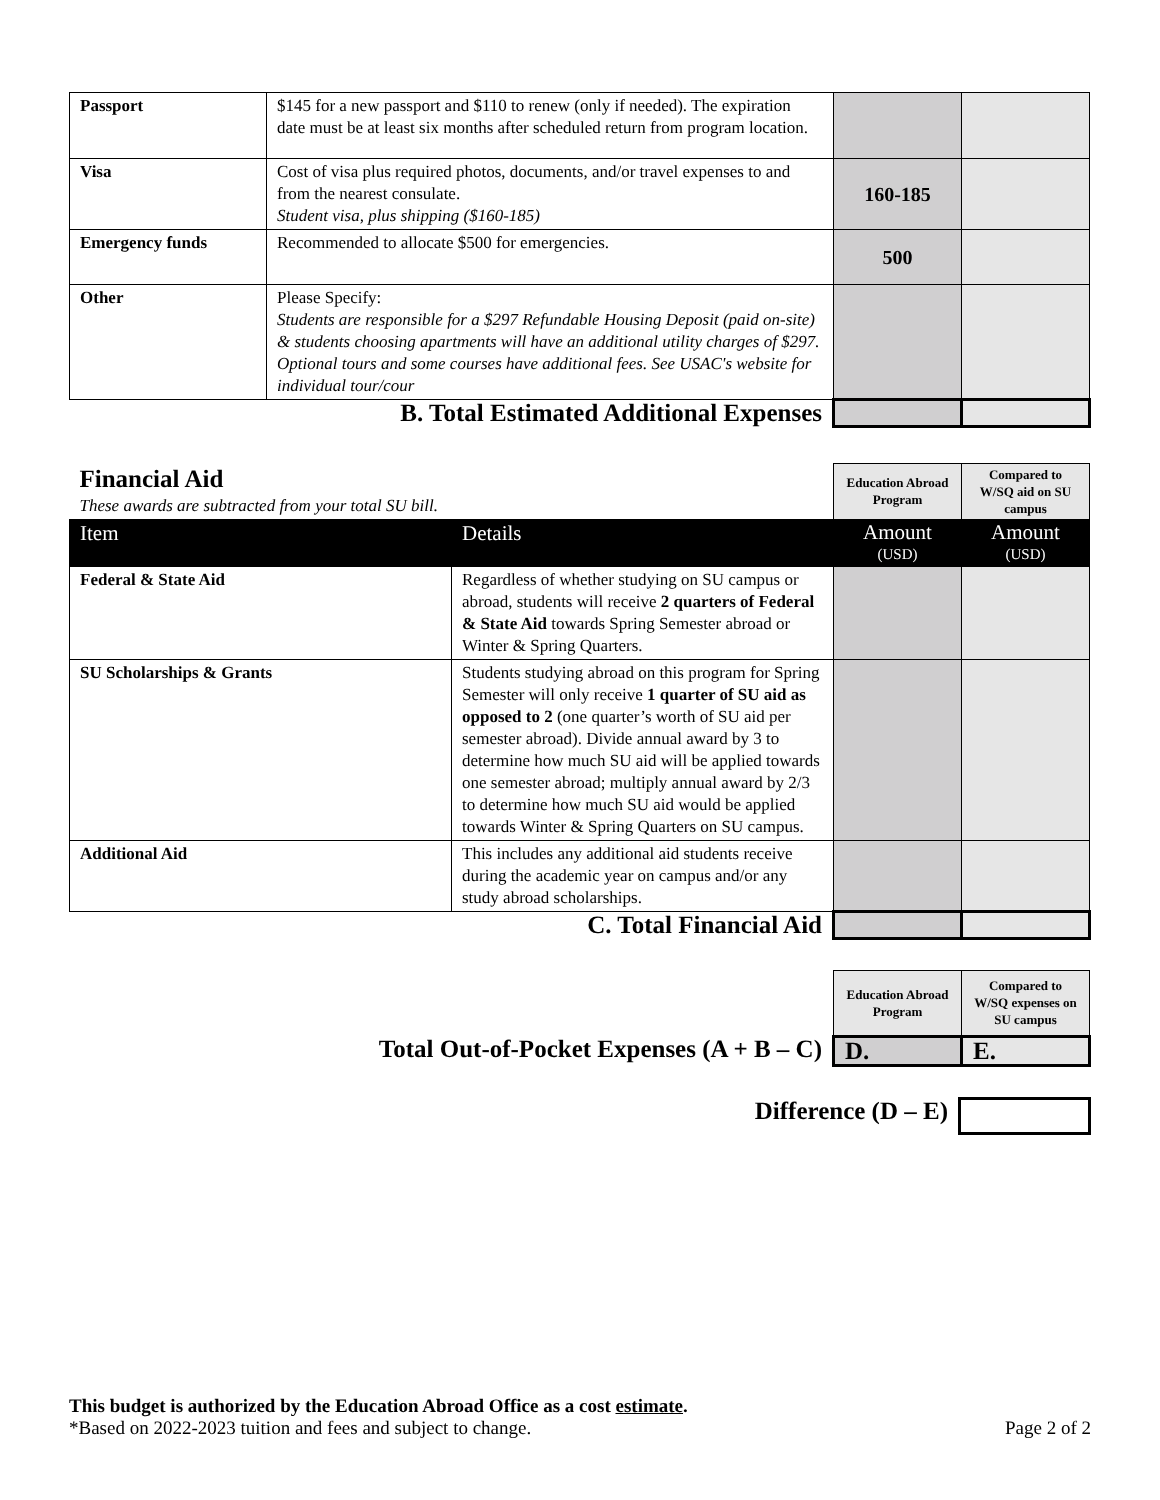| Passport | $145 for a new passport and $110 to renew (only if needed). The expiration date must be at least six months after scheduled return from program location. | | |
| Visa | Cost of visa plus required photos, documents, and/or travel expenses to and from the nearest consulate. Student visa, plus shipping ($160-185) | 160-185 | |
| Emergency funds | Recommended to allocate $500 for emergencies. | 500 | |
| Other | Please Specify: Students are responsible for a $297 Refundable Housing Deposit (paid on-site) & students choosing apartments will have an additional utility charges of $297. Optional tours and some courses have additional fees. See USAC's website for individual tour/cour | | |
| B. Total Estimated Additional Expenses | | | |
| Financial Aid These awards are subtracted from your total SU bill. | | Education Abroad Program | Compared to W/SQ aid on SU campus |
| Item | Details | Amount (USD) | Amount (USD) |
| Federal & State Aid | Regardless of whether studying on SU campus or abroad, students will receive 2 quarters of Federal & State Aid towards Spring Semester abroad or Winter & Spring Quarters. | | |
| SU Scholarships & Grants | Students studying abroad on this program for Spring Semester will only receive 1 quarter of SU aid as opposed to 2 (one quarter’s worth of SU aid per semester abroad). Divide annual award by 3 to determine how much SU aid will be applied towards one semester abroad; multiply annual award by 2/3 to determine how much SU aid would be applied towards Winter & Spring Quarters on SU campus. | | |
| Additional Aid | This includes any additional aid students receive during the academic year on campus and/or any study abroad scholarships. | | |
| C. Total Financial Aid | | | |
| | Education Abroad Program | Compared to W/SQ expenses on SU campus |
| Total Out-of-Pocket Expenses (A + B – C) | D. | E. |
| Difference (D – E) | |
This budget is authorized by the Education Abroad Office as a cost estimate.
*Based on 2022-2023 tuition and fees and subject to change. Page 2 of 2